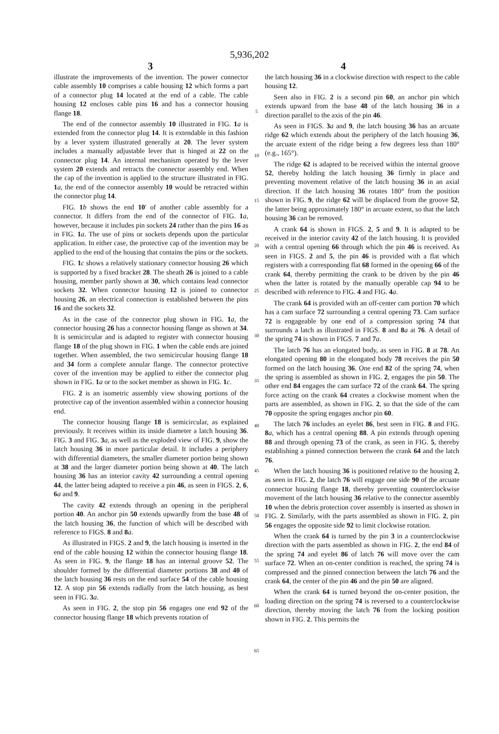5,936,202
3 4
illustrate the improvements of the invention. The power connector cable assembly 10 comprises a cable housing 12 which forms a part of a connector plug 14 located at the end of a cable. The cable housing 12 encloses cable pins 16 and has a connector housing flange 18.
The end of the connector assembly 10 illustrated in FIG. 1 a is extended from the connector plug 14. It is extendable in this fashion by a lever system illustrated generally at 20. The lever system includes a manually adjustable lever that is hinged at 22 on the connector plug 14. An internal mechanism operated by the lever system 20 extends and retracts the connector assembly end. When the cap of the invention is applied to the structure illustrated in FIG. 1 a, the end of the connector assembly 10 would be retracted within the connector plug 14.
FIG. 1 b shows the end 10' of another cable assembly for a connector. It differs from the end of the connector of FIG. 1 a, however, because it includes pin sockets 24 rather than the pins 16 as in FIG. 1 a. The use of pins or sockets depends upon the particular application. In either case, the protective cap of the invention may be applied to the end of the housing that contains the pins or the sockets.
FIG. 1 c shows a relatively stationary connector housing 26 which is supported by a fixed bracket 28. The sheath 26 is joined to a cable housing, member partly shown at 30, which contains lead connector sockets 32. When connector housing 12 is joined to connector housing 26, an electrical connection is established between the pins 16 and the sockets 32.
As in the case of the connector plug shown in FIG. 1 a, the connector housing 26 has a connector housing flange as shown at 34. It is semicircular and is adapted to register with connector housing flange 18 of the plug shown in FIG. 1 when the cable ends are joined together. When assembled, the two semicircular housing flange 18 and 34 form a complete annular flange. The connector protective cover of the invention may be applied to either the connector plug shown in FIG. 1 a or to the socket member as shown in FIG. 1 c.
FIG. 2 is an isometric assembly view showing portions of the protective cap of the invention assembled within a connector housing end.
The connector housing flange 18 is semicircular, as explained previously. It receives within its inside diameter a latch housing 36. FIG. 3 and FIG. 3 a, as well as the exploded view of FIG. 9, show the latch housing 36 in more particular detail. It includes a periphery with differential diameters, the smaller diameter portion being shown at 38 and the larger diameter portion being shown at 40. The latch housing 36 has an interior cavity 42 surrounding a central opening 44, the latter being adapted to receive a pin 46, as seen in FIGS. 2, 6, 6 a and 9.
The cavity 42 extends through an opening in the peripheral portion 40. An anchor pin 50 extends upwardly from the base 48 of the latch housing 36, the function of which will be described with reference to FIGS. 8 and 8 a.
As illustrated in FIGS. 2 and 9, the latch housing is inserted in the end of the cable housing 12 within the connector housing flange 18. As seen in FIG. 9, the flange 18 has an internal groove 52. The shoulder formed by the differential diameter portions 38 and 40 of the latch housing 36 rests on the end surface 54 of the cable housing 12. A stop pin 56 extends radially from the latch housing, as best seen in FIG. 3 a.
As seen in FIG. 2, the stop pin 56 engages one end 92 of the connector housing flange 18 which prevents rotation of
5
10
15
20
25
30
35
40
45
50
55
60
65
the latch housing 36 in a clockwise direction with respect to the cable housing 12.
Seen also in FIG. 2 is a second pin 60, an anchor pin which extends upward from the base 48 of the latch housing 36 in a direction parallel to the axis of the pin 46.
As seen in FIGS. 3 a and 9, the latch housing 36 has an arcuate ridge 62 which extends about the periphery of the latch housing 36, the arcuate extent of the ridge being a few degrees less than 180° (e.g., 165°).
The ridge 62 is adapted to be received within the internal groove 52, thereby holding the latch housing 36 firmly in place and preventing movement relative of the latch housing 36 in an axial direction. If the latch housing 36 rotates 180° from the position shown in FIG. 9, the ridge 62 will be displaced from the groove 52, the latter being approximately 180° in arcuate extent, so that the latch housing 36 can be removed.
A crank 64 is shown in FIGS. 2, 5 and 9. It is adapted to be received in the interior cavity 42 of the latch housing. It is provided with a central opening 66 through which the pin 46 is received. As seen in FIGS. 2 and 5, the pin 46 is provided with a flat which registers with a corresponding flat 68 formed in the opening 66 of the crank 64, thereby permitting the crank to be driven by the pin 46 when the latter is rotated by the manually operable cap 94 to be described with reference to FIG. 4 and FIG. 4 a.
The crank 64 is provided with an off-center cam portion 70 which has a cam surface 72 surrounding a central opening 73. Cam surface 72 is engageable by one end of a compression spring 74 that surrounds a latch as illustrated in FIGS. 8 and 8 a at 76. A detail of the spring 74 is shown in FIGS. 7 and 7 a.
The latch 76 has an elongated body, as seen in FIG. 8 at 78. An elongated opening 80 in the elongated body 78 receives the pin 50 formed on the latch housing 36. One end 82 of the spring 74, when the spring is assembled as shown in FIG. 2, engages the pin 50. The other end 84 engages the cam surface 72 of the crank 64. The spring force acting on the crank 64 creates a clockwise moment when the parts are assembled, as shown in FIG. 2, so that the side of the cam 70 opposite the spring engages anchor pin 60.
The latch 76 includes an eyelet 86, best seen in FIG. 8 and FIG. 8 a, which has a central opening 88. A pin extends through opening 88 and through opening 73 of the crank, as seen in FIG. 5, thereby establishing a pinned connection between the crank 64 and the latch 76.
When the latch housing 36 is positioned relative to the housing 2, as seen in FIG. 2, the latch 76 will engage one side 90 of the arcuate connector housing flange 18, thereby preventing counterclockwise movement of the latch housing 36 relative to the connector assembly 10 when the debris protection cover assembly is inserted as shown in FIG. 2. Similarly, with the parts assembled as shown in FIG. 2, pin 56 engages the opposite side 92 to limit clockwise rotation.
When the crank 64 is turned by the pin 3 in a counterclockwise direction with the parts assembled as shown in FIG. 2, the end 84 of the spring 74 and eyelet 86 of latch 76 will move over the cam surface 72. When an on-center condition is reached, the spring 74 is compressed and the pinned connection between the latch 76 and the crank 64, the center of the pin 46 and the pin 50 are aligned.
When the crank 64 is turned beyond the on-center position, the loading direction on the spring 74 is reversed to a counterclockwise direction, thereby moving the latch 76 from the locking position shown in FIG. 2. This permits the